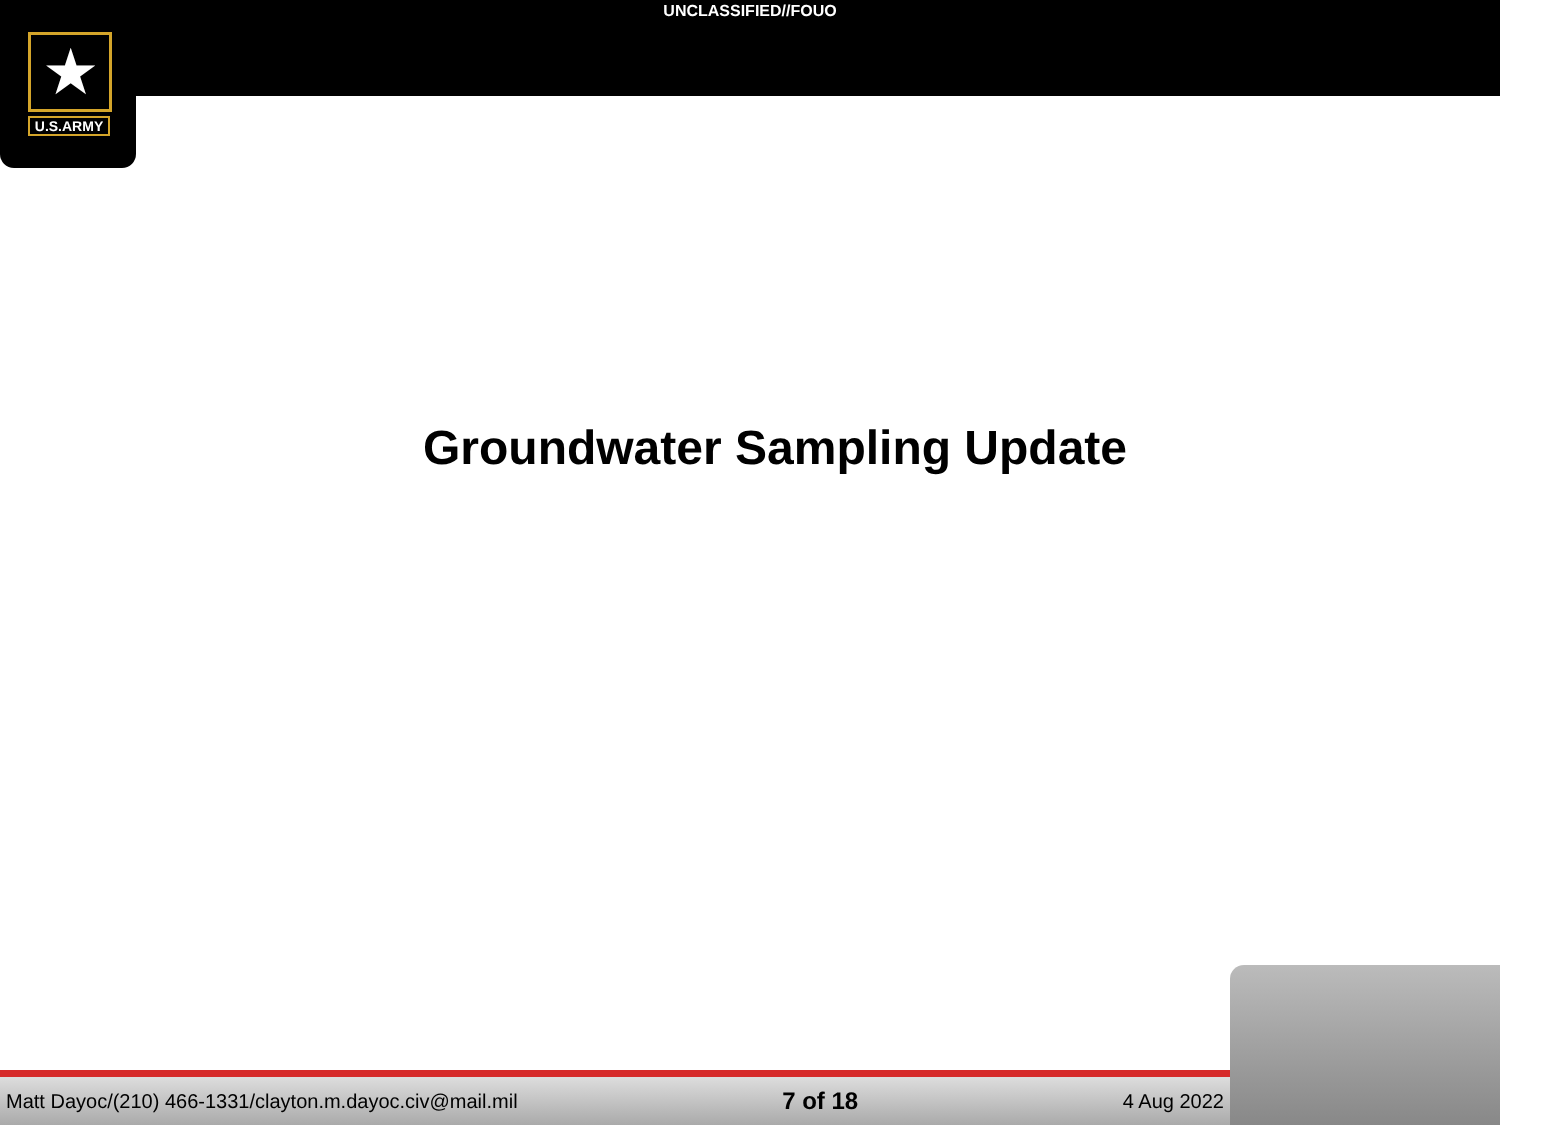UNCLASSIFIED//FOUO
★
U.S.ARMY
Groundwater Sampling Update
Matt Dayoc/(210) 466-1331/clayton.m.dayoc.civ@mail.mil 7 of 18 4 Aug 2022